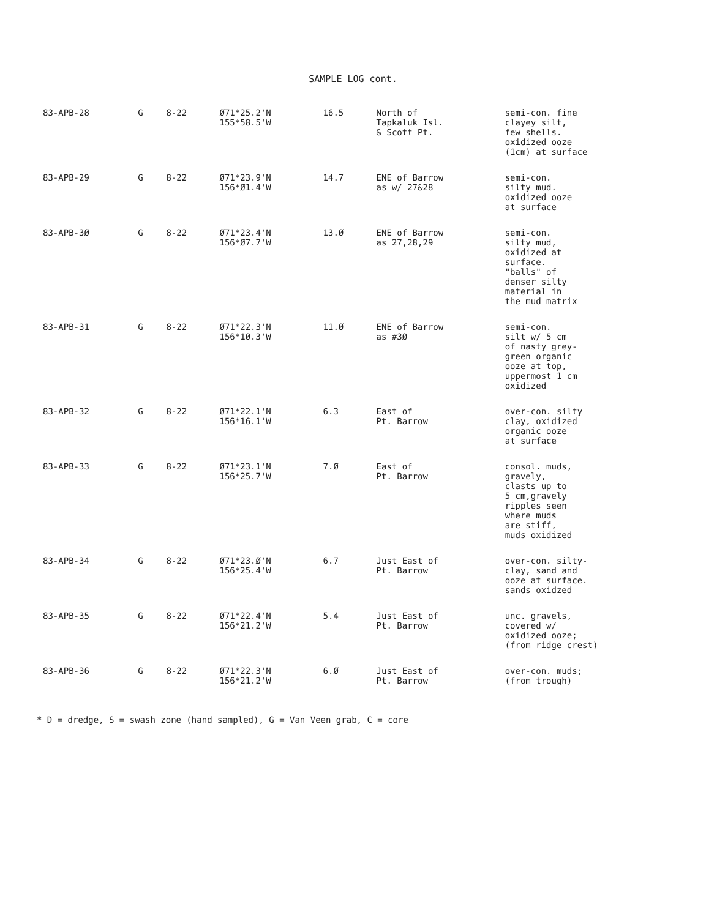SAMPLE LOG cont.
| 83-APB-28 | G | 8-22 | Ø71*25.2'N 155*58.5'W | 16.5 | North of Tapkaluk Isl. & Scott Pt. | semi-con. fine clayey silt, few shells. oxidized ooze (1cm) at surface |
| 83-APB-29 | G | 8-22 | Ø71*23.9'N 156*Ø1.4'W | 14.7 | ENE of Barrow as w/ 27&28 | semi-con. silty mud. oxidized ooze at surface |
| 83-APB-3Ø | G | 8-22 | Ø71*23.4'N 156*Ø7.7'W | 13.Ø | ENE of Barrow as 27,28,29 | semi-con. silty mud, oxidized at surface. "balls" of denser silty material in the mud matrix |
| 83-APB-31 | G | 8-22 | Ø71*22.3'N 156*1Ø.3'W | 11.Ø | ENE of Barrow as #3Ø | semi-con. silt w/ 5 cm of nasty grey- green organic ooze at top, uppermost 1 cm oxidized |
| 83-APB-32 | G | 8-22 | Ø71*22.1'N 156*16.1'W | 6.3 | East of Pt. Barrow | over-con. silty clay, oxidized organic ooze at surface |
| 83-APB-33 | G | 8-22 | Ø71*23.1'N 156*25.7'W | 7.Ø | East of Pt. Barrow | consol. muds, gravely, clasts up to 5 cm,gravely ripples seen where muds are stiff, muds oxidized |
| 83-APB-34 | G | 8-22 | Ø71*23.Ø'N 156*25.4'W | 6.7 | Just East of Pt. Barrow | over-con. silty- clay, sand and ooze at surface. sands oxidzed |
| 83-APB-35 | G | 8-22 | Ø71*22.4'N 156*21.2'W | 5.4 | Just East of Pt. Barrow | unc. gravels, covered w/ oxidized ooze; (from ridge crest) |
| 83-APB-36 | G | 8-22 | Ø71*22.3'N 156*21.2'W | 6.Ø | Just East of Pt. Barrow | over-con. muds; (from trough) |
* D = dredge, S = swash zone (hand sampled), G = Van Veen grab, C = core